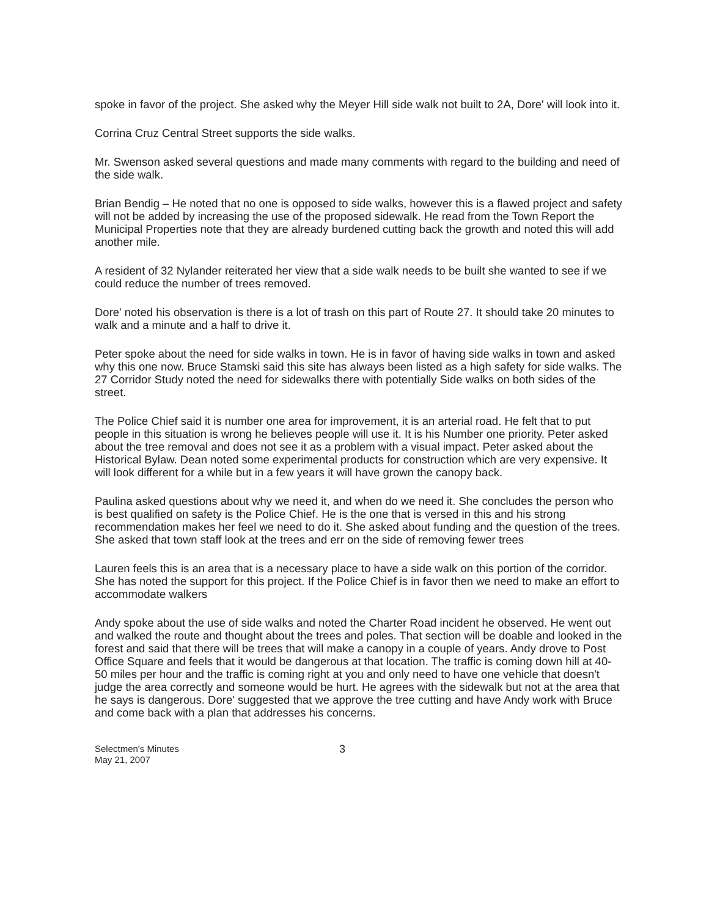spoke in favor of the project. She asked why the Meyer Hill side walk not built to 2A, Dore' will look into it.
Corrina Cruz Central Street supports the side walks.
Mr. Swenson asked several questions and made many comments with regard to the building and need of the side walk.
Brian Bendig – He noted that no one is opposed to side walks, however this is a flawed project and safety will not be added by increasing the use of the proposed sidewalk. He read from the Town Report the Municipal Properties note that they are already burdened cutting back the growth and noted this will add another mile.
A resident of 32 Nylander reiterated her view that a side walk needs to be built she wanted to see if we could reduce the number of trees removed.
Dore' noted his observation is there is a lot of trash on this part of Route 27. It should take 20 minutes to walk and a minute and a half to drive it.
Peter spoke about the need for side walks in town. He is in favor of having side walks in town and asked why this one now. Bruce Stamski said this site has always been listed as a high safety for side walks. The 27 Corridor Study noted the need for sidewalks there with potentially Side walks on both sides of the street.
The Police Chief said it is number one area for improvement, it is an arterial road. He felt that to put people in this situation is wrong he believes people will use it. It is his Number one priority. Peter asked about the tree removal and does not see it as a problem with a visual impact. Peter asked about the Historical Bylaw. Dean noted some experimental products for construction which are very expensive. It will look different for a while but in a few years it will have grown the canopy back.
Paulina asked questions about why we need it, and when do we need it. She concludes the person who is best qualified on safety is the Police Chief. He is the one that is versed in this and his strong recommendation makes her feel we need to do it. She asked about funding and the question of the trees. She asked that town staff look at the trees and err on the side of removing fewer trees
Lauren feels this is an area that is a necessary place to have a side walk on this portion of the corridor. She has noted the support for this project. If the Police Chief is in favor then we need to make an effort to accommodate walkers
Andy spoke about the use of side walks and noted the Charter Road incident he observed. He went out and walked the route and thought about the trees and poles. That section will be doable and looked in the forest and said that there will be trees that will make a canopy in a couple of years. Andy drove to Post Office Square and feels that it would be dangerous at that location. The traffic is coming down hill at 40-50 miles per hour and the traffic is coming right at you and only need to have one vehicle that doesn't judge the area correctly and someone would be hurt. He agrees with the sidewalk but not at the area that he says is dangerous. Dore' suggested that we approve the tree cutting and have Andy work with Bruce and come back with a plan that addresses his concerns.
Selectmen's Minutes
May 21, 2007
3